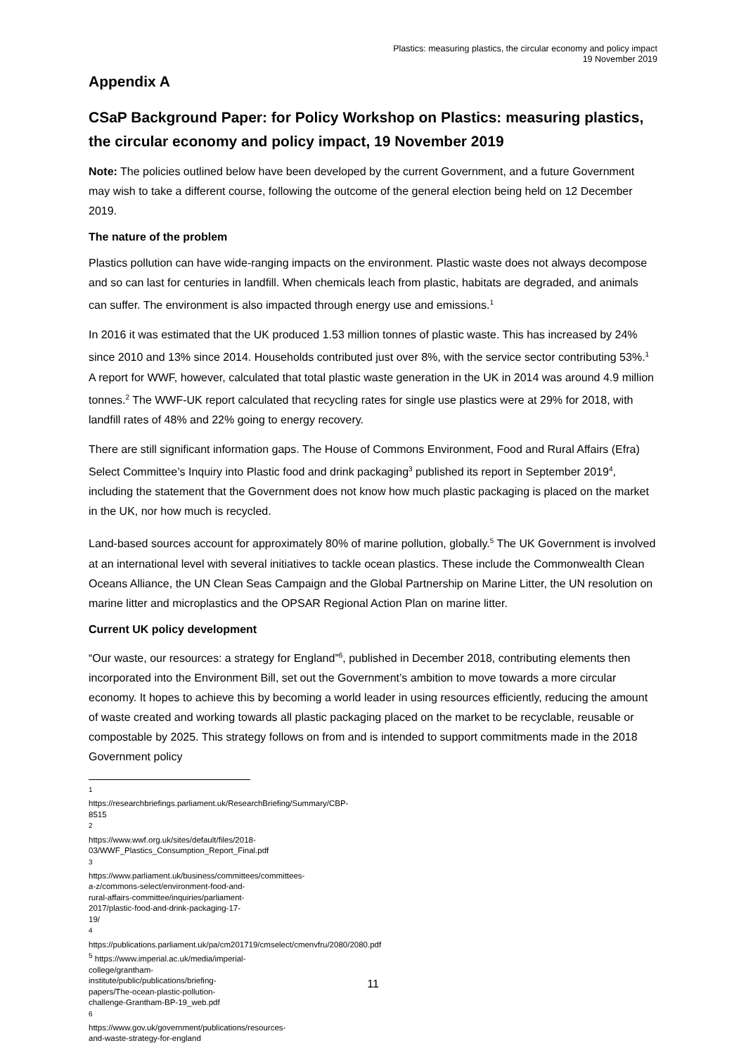Plastics: measuring plastics, the circular economy and policy impact
19 November 2019
Appendix A
CSaP Background Paper: for Policy Workshop on Plastics: measuring plastics, the circular economy and policy impact, 19 November 2019
Note: The policies outlined below have been developed by the current Government, and a future Government may wish to take a different course, following the outcome of the general election being held on 12 December 2019.
The nature of the problem
Plastics pollution can have wide-ranging impacts on the environment. Plastic waste does not always decompose and so can last for centuries in landfill. When chemicals leach from plastic, habitats are degraded, and animals can suffer. The environment is also impacted through energy use and emissions.<sup>1</sup>
In 2016 it was estimated that the UK produced 1.53 million tonnes of plastic waste. This has increased by 24% since 2010 and 13% since 2014. Households contributed just over 8%, with the service sector contributing 53%.<sup>1</sup> A report for WWF, however, calculated that total plastic waste generation in the UK in 2014 was around 4.9 million tonnes.<sup>2</sup> The WWF-UK report calculated that recycling rates for single use plastics were at 29% for 2018, with landfill rates of 48% and 22% going to energy recovery.
There are still significant information gaps. The House of Commons Environment, Food and Rural Affairs (Efra) Select Committee’s Inquiry into Plastic food and drink packaging<sup>3</sup> published its report in September 2019<sup>4</sup>, including the statement that the Government does not know how much plastic packaging is placed on the market in the UK, nor how much is recycled.
Land-based sources account for approximately 80% of marine pollution, globally.<sup>5</sup> The UK Government is involved at an international level with several initiatives to tackle ocean plastics. These include the Commonwealth Clean Oceans Alliance, the UN Clean Seas Campaign and the Global Partnership on Marine Litter, the UN resolution on marine litter and microplastics and the OPSAR Regional Action Plan on marine litter.
Current UK policy development
“Our waste, our resources: a strategy for England”<sup>6</sup>, published in December 2018, contributing elements then incorporated into the Environment Bill, set out the Government’s ambition to move towards a more circular economy. It hopes to achieve this by becoming a world leader in using resources efficiently, reducing the amount of waste created and working towards all plastic packaging placed on the market to be recyclable, reusable or compostable by 2025. This strategy follows on from and is intended to support commitments made in the 2018 Government policy
<sup>1</sup> https://researchbriefings.parliament.uk/ResearchBriefing/Summary/CBP-8515
<sup>2</sup> https://www.wwf.org.uk/sites/default/files/2018-03/WWF_Plastics_Consumption_Report_Final.pdf
<sup>3</sup> https://www.parliament.uk/business/committees/committees-a-z/commons-select/environment-food-and-rural-affairs-committee/inquiries/parliament-2017/plastic-food-and-drink-packaging-17-19/
<sup>4</sup> https://publications.parliament.uk/pa/cm201719/cmselect/cmenvfru/2080/2080.pdf
<sup>5</sup> https://www.imperial.ac.uk/media/imperial-college/grantham-institute/public/publications/briefing-papers/The-ocean-plastic-pollution-challenge-Grantham-BP-19_web.pdf
<sup>6</sup> https://www.gov.uk/government/publications/resources-and-waste-strategy-for-england
11